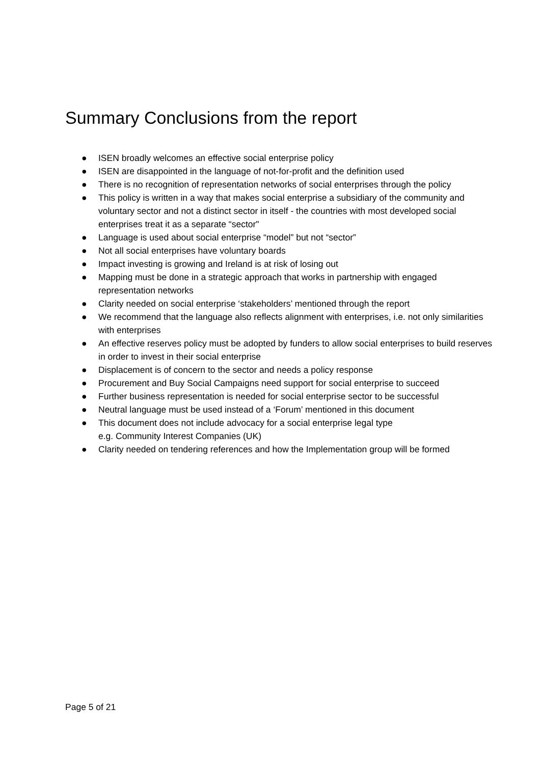Summary Conclusions from the report
● ISEN broadly welcomes an effective social enterprise policy
● ISEN are disappointed in the language of not-for-profit and the definition used
● There is no recognition of representation networks of social enterprises through the policy
● This policy is written in a way that makes social enterprise a subsidiary of the community and voluntary sector and not a distinct sector in itself - the countries with most developed social enterprises treat it as a separate “sector"
● Language is used about social enterprise “model” but not “sector”
● Not all social enterprises have voluntary boards
● Impact investing is growing and Ireland is at risk of losing out
● Mapping must be done in a strategic approach that works in partnership with engaged representation networks
● Clarity needed on social enterprise ‘stakeholders’ mentioned through the report
● We recommend that the language also reflects alignment with enterprises, i.e. not only similarities with enterprises
● An effective reserves policy must be adopted by funders to allow social enterprises to build reserves in order to invest in their social enterprise
● Displacement is of concern to the sector and needs a policy response
● Procurement and Buy Social Campaigns need support for social enterprise to succeed
● Further business representation is needed for social enterprise sector to be successful
● Neutral language must be used instead of a ‘Forum’ mentioned in this document
● This document does not include advocacy for a social enterprise legal type
e.g. Community Interest Companies (UK)
● Clarity needed on tendering references and how the Implementation group will be formed
Page 5 of 21